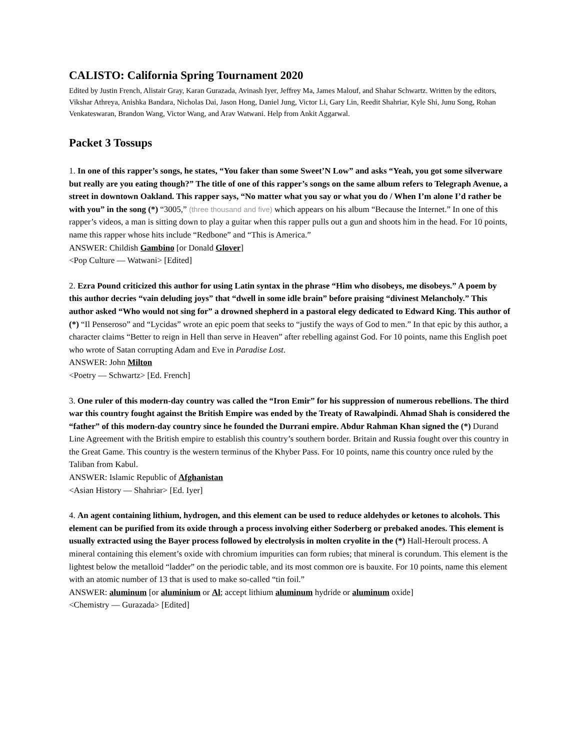CALISTO: California Spring Tournament 2020
Edited by Justin French, Alistair Gray, Karan Gurazada, Avinash Iyer, Jeffrey Ma, James Malouf, and Shahar Schwartz. Written by the editors, Vikshar Athreya, Anishka Bandara, Nicholas Dai, Jason Hong, Daniel Jung, Victor Li, Gary Lin, Reedit Shahriar, Kyle Shi, Junu Song, Rohan Venkateswaran, Brandon Wang, Victor Wang, and Arav Watwani. Help from Ankit Aggarwal.
Packet 3 Tossups
1. In one of this rapper’s songs, he states, “You faker than some Sweet’N Low” and asks “Yeah, you got some silverware but really are you eating though?” The title of one of this rapper’s songs on the same album refers to Telegraph Avenue, a street in downtown Oakland. This rapper says, “No matter what you say or what you do / When I’m alone I’d rather be with you” in the song (*) “3005,” (three thousand and five) which appears on his album “Because the Internet.” In one of this rapper’s videos, a man is sitting down to play a guitar when this rapper pulls out a gun and shoots him in the head. For 10 points, name this rapper whose hits include “Redbone” and “This is America.”
ANSWER: Childish Gambino [or Donald Glover]
<Pop Culture — Watwani> [Edited]
2. Ezra Pound criticized this author for using Latin syntax in the phrase “Him who disobeys, me disobeys.” A poem by this author decries “vain deluding joys” that “dwell in some idle brain” before praising “divinest Melancholy.” This author asked “Who would not sing for” a drowned shepherd in a pastoral elegy dedicated to Edward King. This author of (*) “Il Penseroso” and “Lycidas” wrote an epic poem that seeks to “justify the ways of God to men.” In that epic by this author, a character claims “Better to reign in Hell than serve in Heaven” after rebelling against God. For 10 points, name this English poet who wrote of Satan corrupting Adam and Eve in Paradise Lost.
ANSWER: John Milton
<Poetry — Schwartz> [Ed. French]
3. One ruler of this modern-day country was called the “Iron Emir” for his suppression of numerous rebellions. The third war this country fought against the British Empire was ended by the Treaty of Rawalpindi. Ahmad Shah is considered the “father” of this modern-day country since he founded the Durrani empire. Abdur Rahman Khan signed the (*) Durand Line Agreement with the British empire to establish this country’s southern border. Britain and Russia fought over this country in the Great Game. This country is the western terminus of the Khyber Pass. For 10 points, name this country once ruled by the Taliban from Kabul.
ANSWER: Islamic Republic of Afghanistan
<Asian History — Shahriar> [Ed. Iyer]
4. An agent containing lithium, hydrogen, and this element can be used to reduce aldehydes or ketones to alcohols. This element can be purified from its oxide through a process involving either Soderberg or prebaked anodes. This element is usually extracted using the Bayer process followed by electrolysis in molten cryolite in the (*) Hall-Heroult process. A mineral containing this element’s oxide with chromium impurities can form rubies; that mineral is corundum. This element is the lightest below the metalloid “ladder” on the periodic table, and its most common ore is bauxite. For 10 points, name this element with an atomic number of 13 that is used to make so-called “tin foil.”
ANSWER: aluminum [or aluminium or Al; accept lithium aluminum hydride or aluminum oxide]
<Chemistry — Gurazada> [Edited]